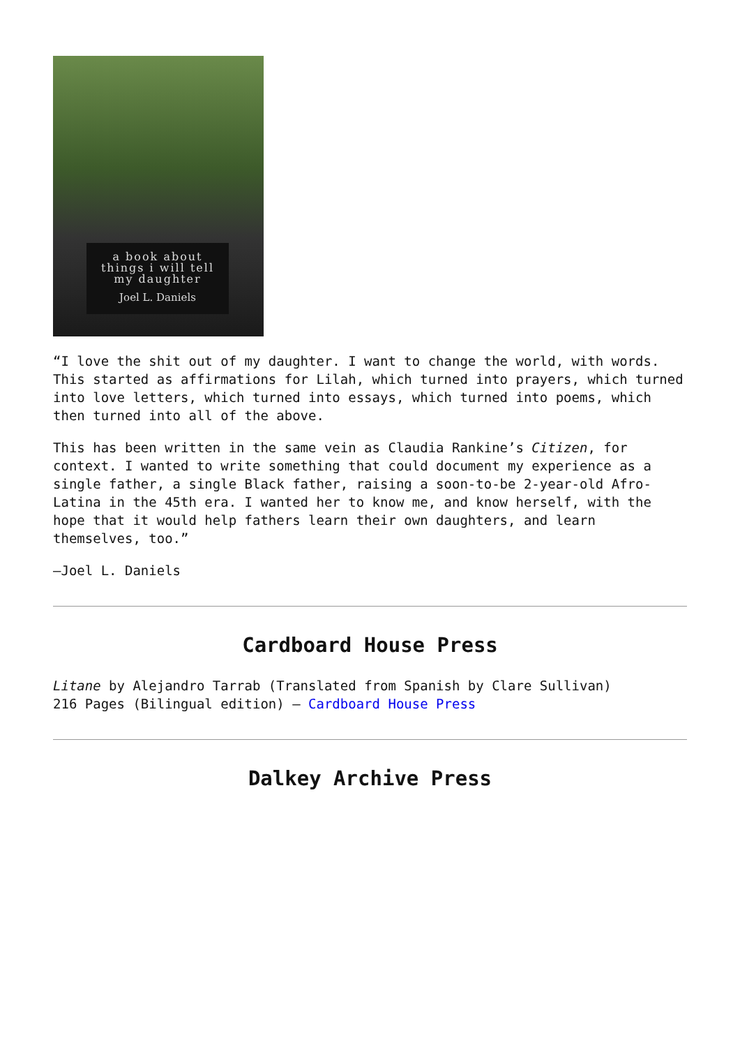a book about
things i will tell
my daughter
Joel L. Daniels
“I love the shit out of my daughter. I want to change the world, with words. This started as affirmations for Lilah, which turned into prayers, which turned into love letters, which turned into essays, which turned into poems, which then turned into all of the above.
This has been written in the same vein as Claudia Rankine’s Citizen, for context. I wanted to write something that could document my experience as a single father, a single Black father, raising a soon-to-be 2-year-old Afro-Latina in the 45th era. I wanted her to know me, and know herself, with the hope that it would help fathers learn their own daughters, and learn themselves, too.”
—Joel L. Daniels
Cardboard House Press
Litane by Alejandro Tarrab (Translated from Spanish by Clare Sullivan)
216 Pages (Bilingual edition) – Cardboard House Press
Dalkey Archive Press